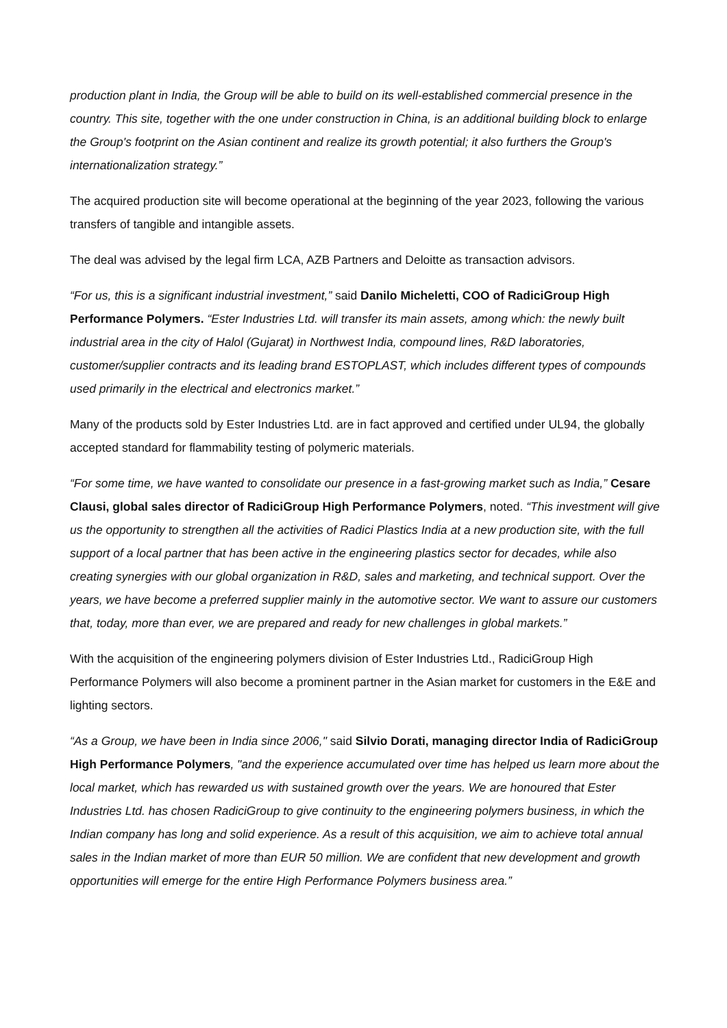production plant in India, the Group will be able to build on its well-established commercial presence in the country. This site, together with the one under construction in China, is an additional building block to enlarge the Group's footprint on the Asian continent and realize its growth potential; it also furthers the Group's internationalization strategy.”
The acquired production site will become operational at the beginning of the year 2023, following the various transfers of tangible and intangible assets.
The deal was advised by the legal firm LCA, AZB Partners and Deloitte as transaction advisors.
“For us, this is a significant industrial investment,” said Danilo Micheletti, COO of RadiciGroup High Performance Polymers. “Ester Industries Ltd. will transfer its main assets, among which: the newly built industrial area in the city of Halol (Gujarat) in Northwest India, compound lines, R&D laboratories, customer/supplier contracts and its leading brand ESTOPLAST, which includes different types of compounds used primarily in the electrical and electronics market.”
Many of the products sold by Ester Industries Ltd. are in fact approved and certified under UL94, the globally accepted standard for flammability testing of polymeric materials.
“For some time, we have wanted to consolidate our presence in a fast-growing market such as India,” Cesare Clausi, global sales director of RadiciGroup High Performance Polymers, noted. “This investment will give us the opportunity to strengthen all the activities of Radici Plastics India at a new production site, with the full support of a local partner that has been active in the engineering plastics sector for decades, while also creating synergies with our global organization in R&D, sales and marketing, and technical support. Over the years, we have become a preferred supplier mainly in the automotive sector. We want to assure our customers that, today, more than ever, we are prepared and ready for new challenges in global markets.”
With the acquisition of the engineering polymers division of Ester Industries Ltd., RadiciGroup High Performance Polymers will also become a prominent partner in the Asian market for customers in the E&E and lighting sectors.
“As a Group, we have been in India since 2006," said Silvio Dorati, managing director India of RadiciGroup High Performance Polymers, "and the experience accumulated over time has helped us learn more about the local market, which has rewarded us with sustained growth over the years. We are honoured that Ester Industries Ltd. has chosen RadiciGroup to give continuity to the engineering polymers business, in which the Indian company has long and solid experience. As a result of this acquisition, we aim to achieve total annual sales in the Indian market of more than EUR 50 million. We are confident that new development and growth opportunities will emerge for the entire High Performance Polymers business area.”